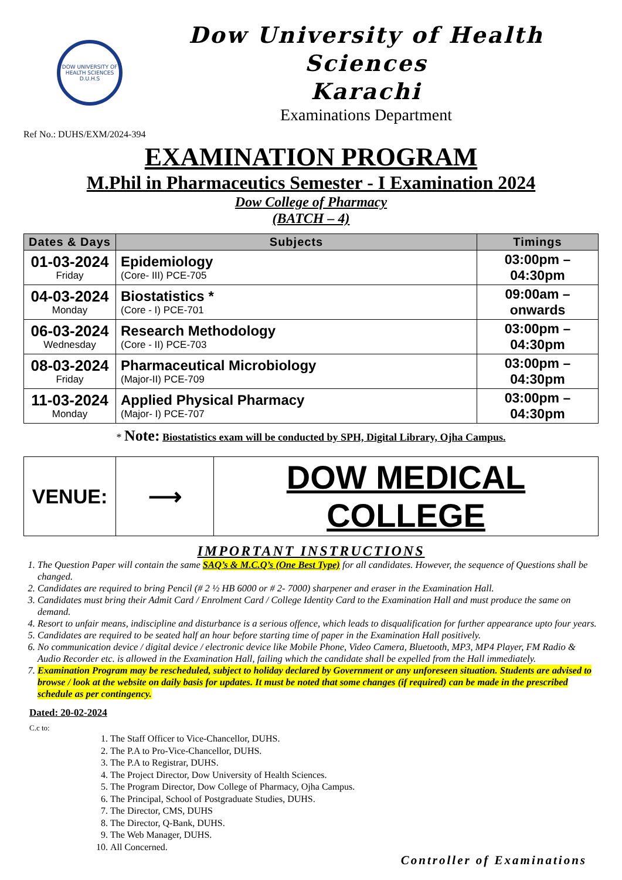DOW UNIVERSITY OF HEALTH SCIENCES
D.U.H.S
Dow University of Health Sciences
Karachi
Examinations Department
Ref No.: DUHS/EXM/2024-394
EXAMINATION PROGRAM
M.Phil in Pharmaceutics Semester - I Examination 2024
Dow College of Pharmacy
(BATCH – 4)
| Dates & Days | Subjects | Timings |
| --- | --- | --- |
| 01-03-2024 Friday | Epidemiology (Core- III) PCE-705 | 03:00pm – 04:30pm |
| 04-03-2024 Monday | Biostatistics * (Core - I) PCE-701 | 09:00am – onwards |
| 06-03-2024 Wednesday | Research Methodology (Core - II) PCE-703 | 03:00pm – 04:30pm |
| 08-03-2024 Friday | Pharmaceutical Microbiology (Major-II) PCE-709 | 03:00pm – 04:30pm |
| 11-03-2024 Monday | Applied Physical Pharmacy (Major- I) PCE-707 | 03:00pm – 04:30pm |
* Note: Biostatistics exam will be conducted by SPH, Digital Library, Ojha Campus.
| VENUE: | ⟶ | DOW MEDICAL COLLEGE |
IMPORTANT INSTRUCTIONS
1. The Question Paper will contain the same SAQ’s & M.C.Q’s (One Best Type) for all candidates. However, the sequence of Questions shall be changed.
2. Candidates are required to bring Pencil (# 2 ½ HB 6000 or # 2- 7000) sharpener and eraser in the Examination Hall.
3. Candidates must bring their Admit Card / Enrolment Card / College Identity Card to the Examination Hall and must produce the same on demand.
4. Resort to unfair means, indiscipline and disturbance is a serious offence, which leads to disqualification for further appearance upto four years.
5. Candidates are required to be seated half an hour before starting time of paper in the Examination Hall positively.
6. No communication device / digital device / electronic device like Mobile Phone, Video Camera, Bluetooth, MP3, MP4 Player, FM Radio & Audio Recorder etc. is allowed in the Examination Hall, failing which the candidate shall be expelled from the Hall immediately.
7. Examination Program may be rescheduled, subject to holiday declared by Government or any unforeseen situation. Students are advised to browse / look at the website on daily basis for updates. It must be noted that some changes (if required) can be made in the prescribed schedule as per contingency.
Dated: 20-02-2024
C.c to:
1. The Staff Officer to Vice-Chancellor, DUHS.
2. The P.A to Pro-Vice-Chancellor, DUHS.
3. The P.A to Registrar, DUHS.
4. The Project Director, Dow University of Health Sciences.
5. The Program Director, Dow College of Pharmacy, Ojha Campus.
6. The Principal, School of Postgraduate Studies, DUHS.
7. The Director, CMS, DUHS
8. The Director, Q-Bank, DUHS.
9. The Web Manager, DUHS.
10. All Concerned.
Controller of Examinations